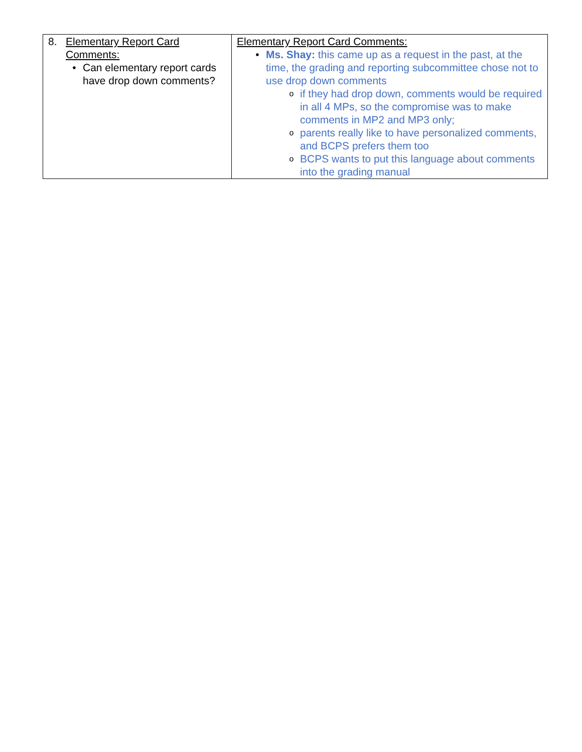| 8. Elementary Report Card Comments: • Can elementary report cards have drop down comments? | Elementary Report Card Comments: • Ms. Shay: this came up as a request in the past, at the time, the grading and reporting subcommittee chose not to use drop down comments o if they had drop down, comments would be required in all 4 MPs, so the compromise was to make comments in MP2 and MP3 only; o parents really like to have personalized comments, and BCPS prefers them too o BCPS wants to put this language about comments into the grading manual |